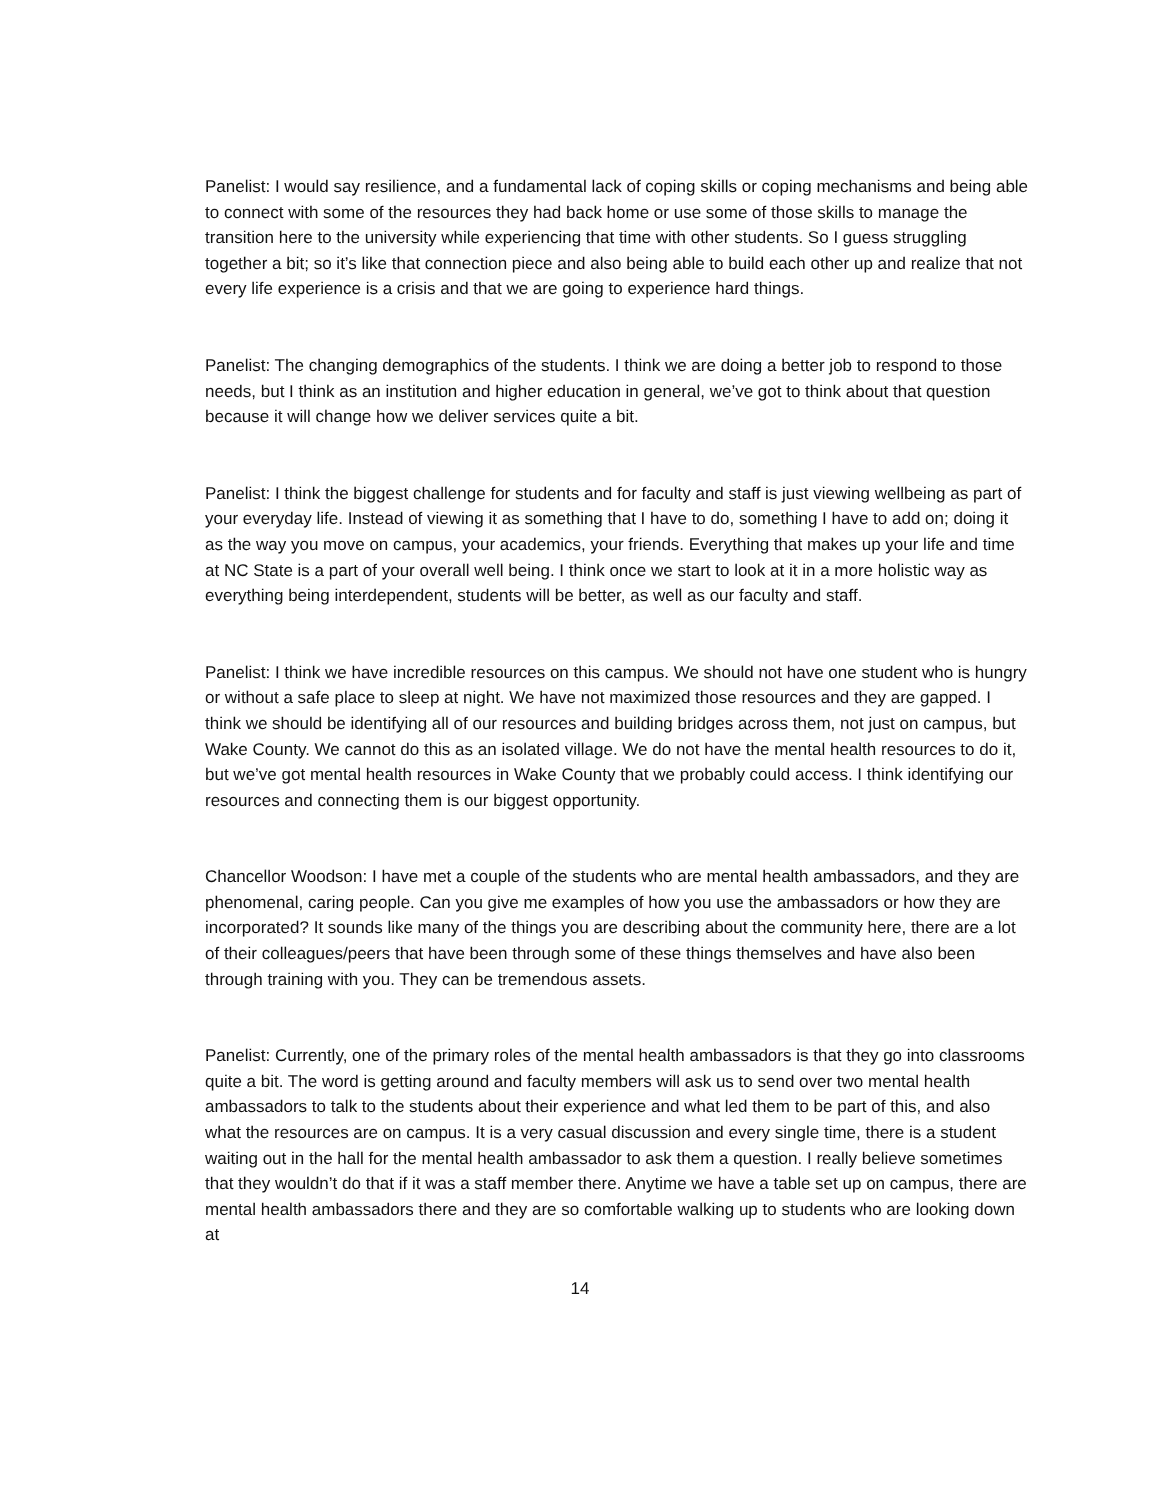Panelist: I would say resilience, and a fundamental lack of coping skills or coping mechanisms and being able to connect with some of the resources they had back home or use some of those skills to manage the transition here to the university while experiencing that time with other students. So I guess struggling together a bit; so it’s like that connection piece and also being able to build each other up and realize that not every life experience is a crisis and that we are going to experience hard things.
Panelist: The changing demographics of the students. I think we are doing a better job to respond to those needs, but I think as an institution and higher education in general, we’ve got to think about that question because it will change how we deliver services quite a bit.
Panelist: I think the biggest challenge for students and for faculty and staff is just viewing wellbeing as part of your everyday life. Instead of viewing it as something that I have to do, something I have to add on; doing it as the way you move on campus, your academics, your friends. Everything that makes up your life and time at NC State is a part of your overall well being. I think once we start to look at it in a more holistic way as everything being interdependent, students will be better, as well as our faculty and staff.
Panelist: I think we have incredible resources on this campus. We should not have one student who is hungry or without a safe place to sleep at night. We have not maximized those resources and they are gapped. I think we should be identifying all of our resources and building bridges across them, not just on campus, but Wake County. We cannot do this as an isolated village. We do not have the mental health resources to do it, but we’ve got mental health resources in Wake County that we probably could access. I think identifying our resources and connecting them is our biggest opportunity.
Chancellor Woodson: I have met a couple of the students who are mental health ambassadors, and they are phenomenal, caring people. Can you give me examples of how you use the ambassadors or how they are incorporated? It sounds like many of the things you are describing about the community here, there are a lot of their colleagues/peers that have been through some of these things themselves and have also been through training with you. They can be tremendous assets.
Panelist: Currently, one of the primary roles of the mental health ambassadors is that they go into classrooms quite a bit. The word is getting around and faculty members will ask us to send over two mental health ambassadors to talk to the students about their experience and what led them to be part of this, and also what the resources are on campus. It is a very casual discussion and every single time, there is a student waiting out in the hall for the mental health ambassador to ask them a question. I really believe sometimes that they wouldn’t do that if it was a staff member there. Anytime we have a table set up on campus, there are mental health ambassadors there and they are so comfortable walking up to students who are looking down at
14